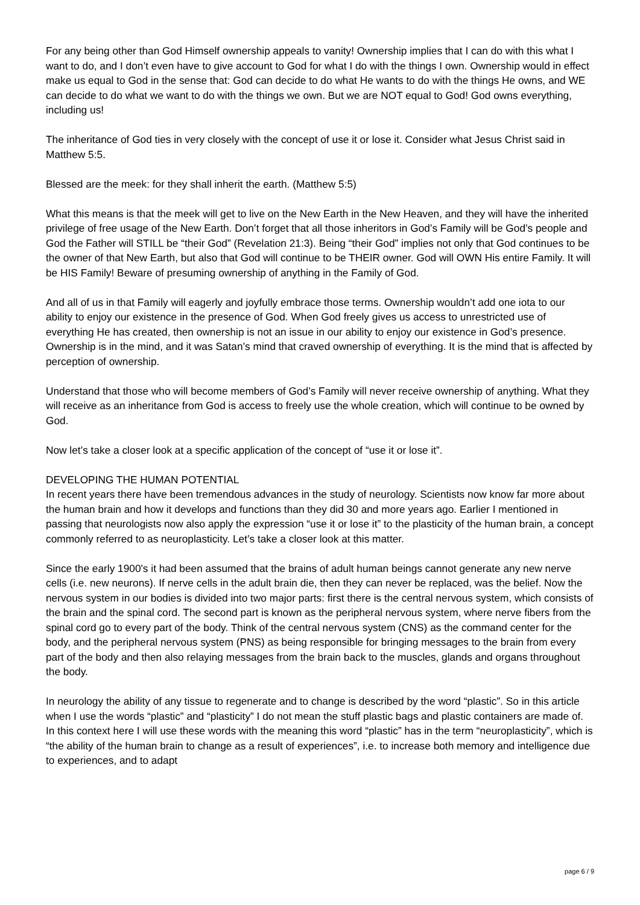For any being other than God Himself ownership appeals to vanity! Ownership implies that I can do with this what I want to do, and I don’t even have to give account to God for what I do with the things I own. Ownership would in effect make us equal to God in the sense that: God can decide to do what He wants to do with the things He owns, and WE can decide to do what we want to do with the things we own. But we are NOT equal to God! God owns everything, including us!
The inheritance of God ties in very closely with the concept of use it or lose it. Consider what Jesus Christ said in Matthew 5:5.
Blessed are the meek: for they shall inherit the earth. (Matthew 5:5)
What this means is that the meek will get to live on the New Earth in the New Heaven, and they will have the inherited privilege of free usage of the New Earth. Don’t forget that all those inheritors in God’s Family will be God’s people and God the Father will STILL be “their God” (Revelation 21:3). Being “their God” implies not only that God continues to be the owner of that New Earth, but also that God will continue to be THEIR owner. God will OWN His entire Family. It will be HIS Family! Beware of presuming ownership of anything in the Family of God.
And all of us in that Family will eagerly and joyfully embrace those terms. Ownership wouldn’t add one iota to our ability to enjoy our existence in the presence of God. When God freely gives us access to unrestricted use of everything He has created, then ownership is not an issue in our ability to enjoy our existence in God’s presence. Ownership is in the mind, and it was Satan’s mind that craved ownership of everything. It is the mind that is affected by perception of ownership.
Understand that those who will become members of God’s Family will never receive ownership of anything. What they will receive as an inheritance from God is access to freely use the whole creation, which will continue to be owned by God.
Now let’s take a closer look at a specific application of the concept of “use it or lose it”.
DEVELOPING THE HUMAN POTENTIAL
In recent years there have been tremendous advances in the study of neurology. Scientists now know far more about the human brain and how it develops and functions than they did 30 and more years ago. Earlier I mentioned in passing that neurologists now also apply the expression “use it or lose it” to the plasticity of the human brain, a concept commonly referred to as neuroplasticity. Let’s take a closer look at this matter.
Since the early 1900's it had been assumed that the brains of adult human beings cannot generate any new nerve cells (i.e. new neurons). If nerve cells in the adult brain die, then they can never be replaced, was the belief. Now the nervous system in our bodies is divided into two major parts: first there is the central nervous system, which consists of the brain and the spinal cord. The second part is known as the peripheral nervous system, where nerve fibers from the spinal cord go to every part of the body. Think of the central nervous system (CNS) as the command center for the body, and the peripheral nervous system (PNS) as being responsible for bringing messages to the brain from every part of the body and then also relaying messages from the brain back to the muscles, glands and organs throughout the body.
In neurology the ability of any tissue to regenerate and to change is described by the word “plastic”. So in this article when I use the words “plastic” and “plasticity” I do not mean the stuff plastic bags and plastic containers are made of. In this context here I will use these words with the meaning this word “plastic” has in the term “neuroplasticity”, which is “the ability of the human brain to change as a result of experiences”, i.e. to increase both memory and intelligence due to experiences, and to adapt
page 6 / 9